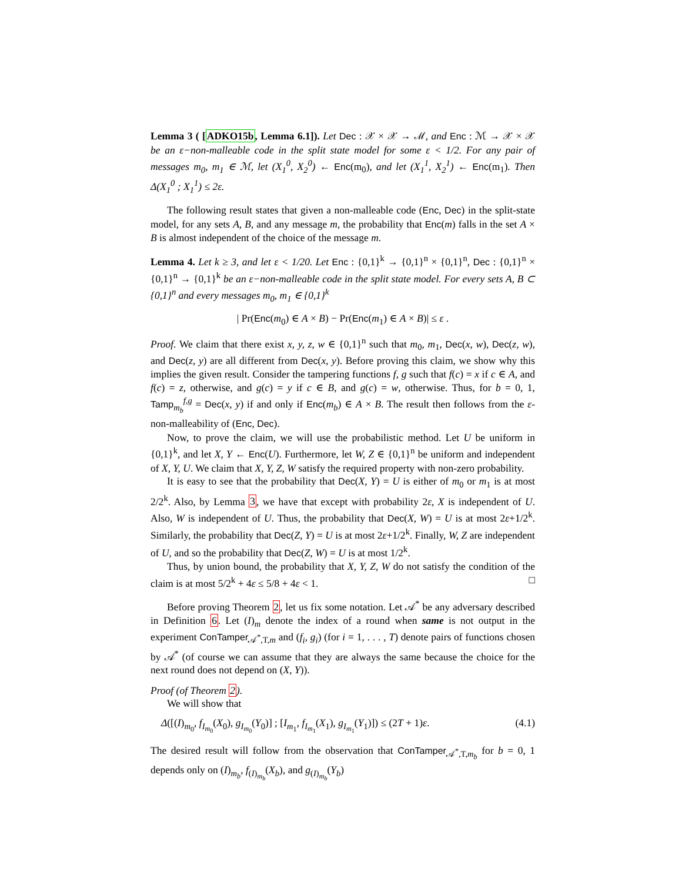Lemma 3 ( [ADKO15b, Lemma 6.1]). Let Dec : 𝒳 × 𝒳 → ℳ, and Enc : ℳ → 𝒳 × 𝒳 be an ε−non-malleable code in the split state model for some ε < 1/2. For any pair of messages m<sub>0</sub>, m<sub>1</sub> ∈ ℳ, let (X<sub>1</sub><sup>0</sup>, X<sub>2</sub><sup>0</sup>) ← Enc(m<sub>0</sub>), and let (X<sub>1</sub><sup>1</sup>, X<sub>2</sub><sup>1</sup>) ← Enc(m<sub>1</sub>). Then Δ(X<sub>1</sub><sup>0</sup> ; X<sub>1</sub><sup>1</sup>) ≤ 2ε.
The following result states that given a non-malleable code (Enc, Dec) in the split-state model, for any sets A, B, and any message m, the probability that Enc(m) falls in the set A × B is almost independent of the choice of the message m.
Lemma 4. Let k ≥ 3, and let ε < 1/20. Let Enc : {0,1}<sup>k</sup> → {0,1}<sup>n</sup> × {0,1}<sup>n</sup>, Dec : {0,1}<sup>n</sup> × {0,1}<sup>n</sup> → {0,1}<sup>k</sup> be an ε−non-malleable code in the split state model. For every sets A, B ⊂ {0,1}<sup>n</sup> and every messages m<sub>0</sub>, m<sub>1</sub> ∈ {0,1}<sup>k</sup>
| Pr(Enc(m<sub>0</sub>) ∈ A × B) − Pr(Enc(m<sub>1</sub>) ∈ A × B)| ≤ ε .
Proof. We claim that there exist x, y, z, w ∈ {0,1}<sup>n</sup> such that m<sub>0</sub>, m<sub>1</sub>, Dec(x, w), Dec(z, w), and Dec(z, y) are all different from Dec(x, y). Before proving this claim, we show why this implies the given result. Consider the tampering functions f, g such that f(c) = x if c ∈ A, and f(c) = z, otherwise, and g(c) = y if c ∈ B, and g(c) = w, otherwise. Thus, for b = 0, 1, Tamp<sub>m<sub>b</sub></sub><sup>f,g</sup> = Dec(x, y) if and only if Enc(m<sub>b</sub>) ∈ A × B. The result then follows from the ε-non-malleability of (Enc, Dec).
Now, to prove the claim, we will use the probabilistic method. Let U be uniform in {0,1}<sup>k</sup>, and let X, Y ← Enc(U). Furthermore, let W, Z ∈ {0,1}<sup>n</sup> be uniform and independent of X, Y, U. We claim that X, Y, Z, W satisfy the required property with non-zero probability.
It is easy to see that the probability that Dec(X, Y) = U is either of m<sub>0</sub> or m<sub>1</sub> is at most 2/2<sup>k</sup>. Also, by Lemma 3, we have that except with probability 2ε, X is independent of U. Also, W is independent of U. Thus, the probability that Dec(X, W) = U is at most 2ε+1/2<sup>k</sup>. Similarly, the probability that Dec(Z, Y) = U is at most 2ε+1/2<sup>k</sup>. Finally, W, Z are independent of U, and so the probability that Dec(Z, W) = U is at most 1/2<sup>k</sup>.
Thus, by union bound, the probability that X, Y, Z, W do not satisfy the condition of the claim is at most 5/2<sup>k</sup> + 4ε ≤ 5/8 + 4ε < 1. □
Before proving Theorem 2, let us fix some notation. Let 𝒜<sup>*</sup> be any adversary described in Definition 6. Let (I)<sub>m</sub> denote the index of a round when same is not output in the experiment ConTamper<sub>𝒜<sup>*</sup>,T,m</sub> and (f<sub>i</sub>, g<sub>i</sub>) (for i = 1, . . . , T) denote pairs of functions chosen by 𝒜<sup>*</sup> (of course we can assume that they are always the same because the choice for the next round does not depend on (X, Y)).
Proof (of Theorem 2).
We will show that
Δ([(I)<sub>m<sub>0</sub></sub>, f<sub>I<sub>m<sub>0</sub></sub></sub>(X<sub>0</sub>), g<sub>I<sub>m<sub>0</sub></sub></sub>(Y<sub>0</sub>)] ; [I<sub>m<sub>1</sub></sub>, f<sub>I<sub>m<sub>1</sub></sub></sub>(X<sub>1</sub>), g<sub>I<sub>m<sub>1</sub></sub></sub>(Y<sub>1</sub>)]) ≤ (2T + 1)ε. (4.1)
The desired result will follow from the observation that ConTamper<sub>𝒜<sup>*</sup>,T,m<sub>b</sub></sub> for b = 0, 1 depends only on (I)<sub>m<sub>b</sub></sub>, f<sub>(I)<sub>m<sub>b</sub></sub></sub>(X<sub>b</sub>), and g<sub>(I)<sub>m<sub>b</sub></sub></sub>(Y<sub>b</sub>)